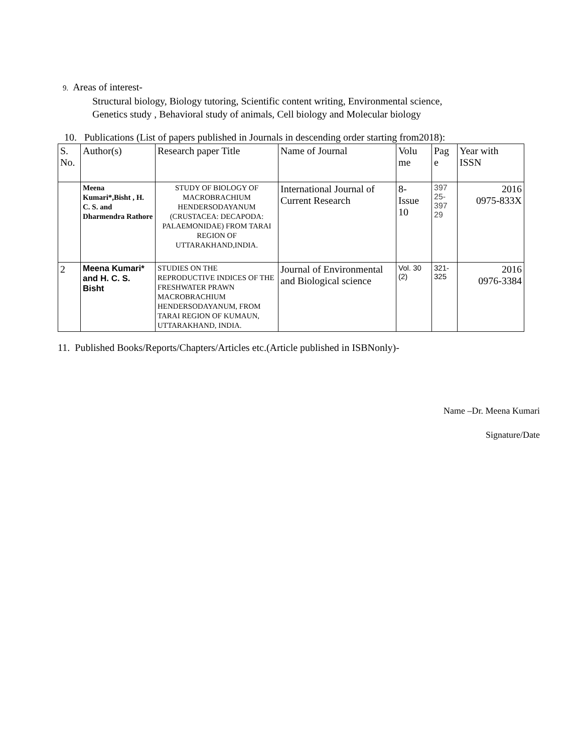9. Areas of interest-
Structural biology, Biology tutoring, Scientific content writing, Environmental science,
Genetics study , Behavioral study of animals, Cell biology and Molecular biology
10. Publications (List of papers published in Journals in descending order starting from2018):
| S. No. | Author(s) | Research paper Title | Name of Journal | Volu me | Pag e | Year with ISSN |
| --- | --- | --- | --- | --- | --- | --- |
| | Meena Kumari*,Bisht , H. C. S. and Dharmendra Rathore | STUDY OF BIOLOGY OF MACROBRACHIUM HENDERSODAYANUM (CRUSTACEA: DECAPODA: PALAEMONIDAE) FROM TARAI REGION OF UTTARAKHAND,INDIA. | International Journal of Current Research | 8- Issue 10 | 397 25- 397 29 | 2016 0975-833X |
| 2 | Meena Kumari* and H. C. S. Bisht | STUDIES ON THE REPRODUCTIVE INDICES OF THE FRESHWATER PRAWN MACROBRACHIUM HENDERSODAYANUM, FROM TARAI REGION OF KUMAUN, UTTARAKHAND, INDIA. | Journal of Environmental and Biological science | Vol. 30 (2) | 321- 325 | 2016 0976-3384 |
11. Published Books/Reports/Chapters/Articles etc.(Article published in ISBNonly)-
Name –Dr. Meena Kumari
Signature/Date